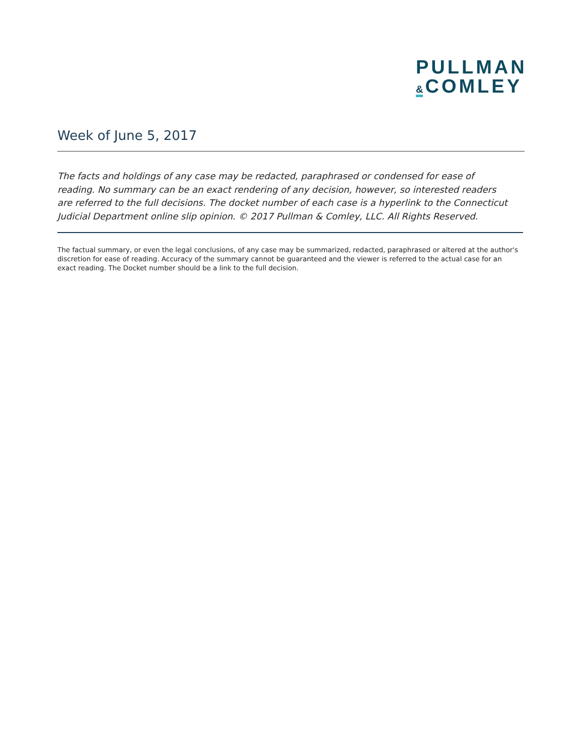PULLMAN
& COMLEY
Week of June 5, 2017
The facts and holdings of any case may be redacted, paraphrased or condensed for ease of reading. No summary can be an exact rendering of any decision, however, so interested readers are referred to the full decisions. The docket number of each case is a hyperlink to the Connecticut Judicial Department online slip opinion. © 2017 Pullman & Comley, LLC. All Rights Reserved.
The factual summary, or even the legal conclusions, of any case may be summarized, redacted, paraphrased or altered at the author's discretion for ease of reading. Accuracy of the summary cannot be guaranteed and the viewer is referred to the actual case for an exact reading. The Docket number should be a link to the full decision.